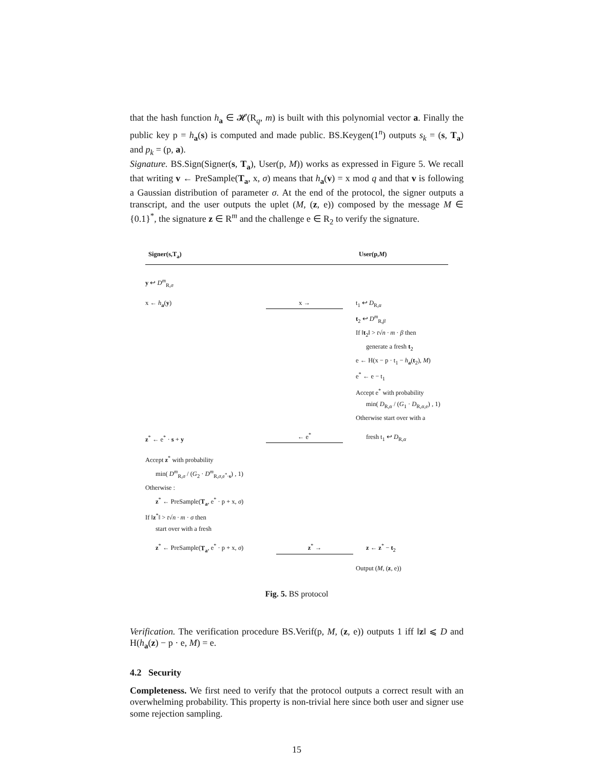that the hash function h<sub>a</sub> ∈ 𝓗(R<sub>q</sub>, m) is built with this polynomial vector a. Finally the public key p = h<sub>a</sub>(s) is computed and made public. BS.Keygen(1<sup>n</sup>) outputs s<sub>k</sub> = (s, T<sub>a</sub>) and p<sub>k</sub> = (p, a).
Signature. BS.Sign(Signer(s, T<sub>a</sub>), User(p, M)) works as expressed in Figure 5. We recall that writing v ← PreSample(T<sub>a</sub>, x, σ) means that h<sub>a</sub>(v) = x mod q and that v is following a Gaussian distribution of parameter σ. At the end of the protocol, the signer outputs a transcript, and the user outputs the uplet (M, (z, e)) composed by the message M ∈ {0.1}<sup>*</sup>, the signature z ∈ R<sup>m</sup> and the challenge e ∈ R<sub>2</sub> to verify the signature.
Signer(s,T<sub>a</sub>) User(p,M)
y ↩ D<sup>m</sup><sub>R,σ</sub>
x ← h<sub>a</sub>(y)
x →
t<sub>1</sub> ↩ D<sub>R,α</sub>
t<sub>2</sub> ↩ D<sup>m</sup><sub>R,β</sub>
If ‖t<sub>2</sub>‖ > t√n · m · β then
generate a fresh t<sub>2</sub>
e ← H(x − p · t<sub>1</sub> − h<sub>a</sub>(t<sub>2</sub>), M)
e<sup>*</sup> ← e − t<sub>1</sub>
Accept e<sup>*</sup> with probability
min( D<sub>R,α</sub> / (G<sub>1</sub> · D<sub>R,α,e</sub>) , 1)
Otherwise start over with a
z<sup>*</sup> ← e<sup>*</sup> · s + y
← e<sup>*</sup>
fresh t<sub>1</sub> ↩ D<sub>R,α</sub>
Accept z<sup>*</sup> with probability
min( D<sup>m</sup><sub>R,σ</sub> / (G<sub>2</sub> · D<sup>m</sup><sub>R,σ,e<sup>*</sup>·s</sub>) , 1)
Otherwise :
z<sup>*</sup> ← PreSample(T<sub>a</sub>, e<sup>*</sup> · p + x, σ)
If ‖z<sup>*</sup>‖ > t√n · m · σ then
start over with a fresh
z<sup>*</sup> ← PreSample(T<sub>a</sub>, e<sup>*</sup> · p + x, σ)
z<sup>*</sup> →
z ← z<sup>*</sup> − t<sub>2</sub>
Output (M, (z, e))
Fig. 5. BS protocol
Verification. The verification procedure BS.Verif(p, M, (z, e)) outputs 1 iff ‖z‖ ⩽ D and H(h<sub>a</sub>(z) − p · e, M) = e.
4.2 Security
Completeness. We first need to verify that the protocol outputs a correct result with an overwhelming probability. This property is non-trivial here since both user and signer use some rejection sampling.
15